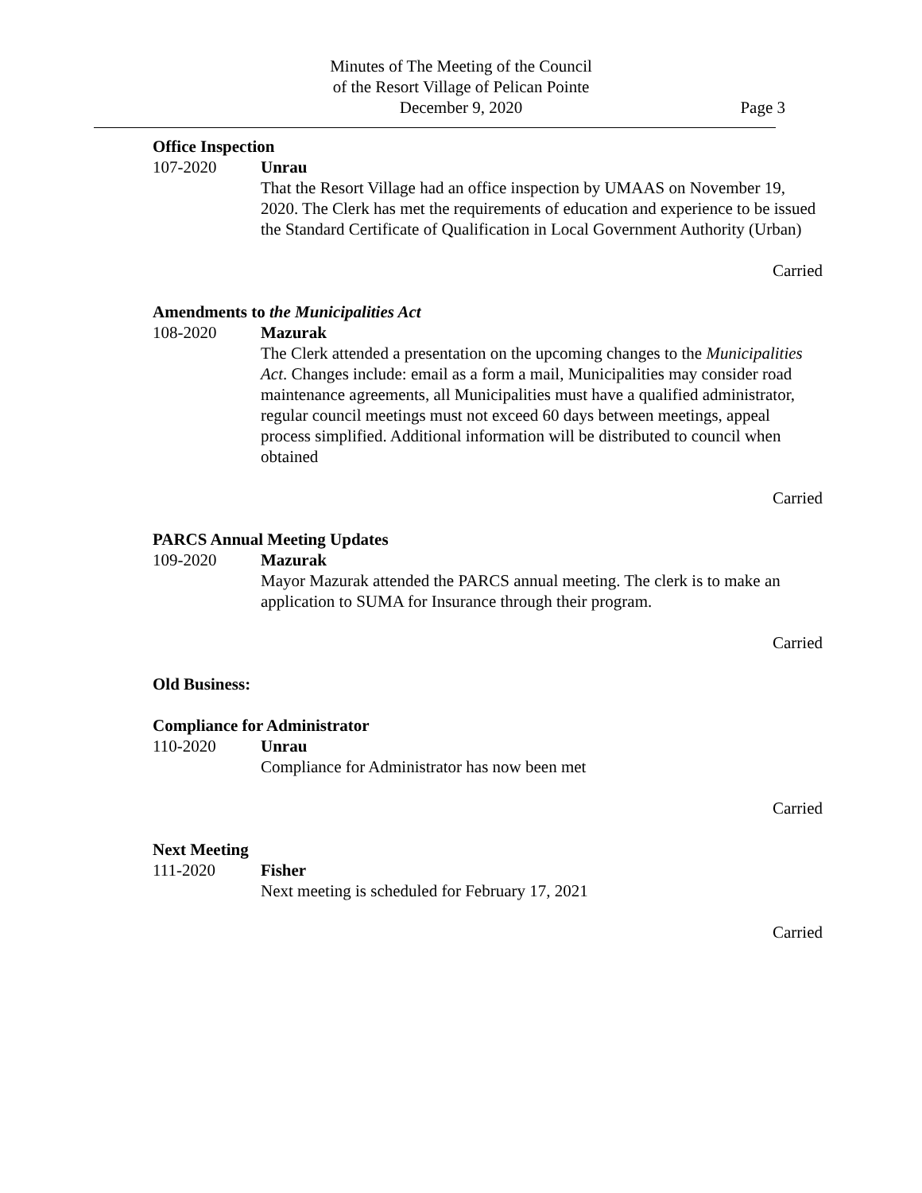Minutes of The Meeting of the Council
of the Resort Village of Pelican Pointe
December 9, 2020
Page 3
Office Inspection
107-2020 Unrau
That the Resort Village had an office inspection by UMAAS on November 19, 2020. The Clerk has met the requirements of education and experience to be issued the Standard Certificate of Qualification in Local Government Authority (Urban)
Carried
Amendments to the Municipalities Act
108-2020 Mazurak
The Clerk attended a presentation on the upcoming changes to the Municipalities Act. Changes include: email as a form a mail, Municipalities may consider road maintenance agreements, all Municipalities must have a qualified administrator, regular council meetings must not exceed 60 days between meetings, appeal process simplified. Additional information will be distributed to council when obtained
Carried
PARCS Annual Meeting Updates
109-2020 Mazurak
Mayor Mazurak attended the PARCS annual meeting. The clerk is to make an application to SUMA for Insurance through their program.
Carried
Old Business:
Compliance for Administrator
110-2020 Unrau
Compliance for Administrator has now been met
Carried
Next Meeting
111-2020 Fisher
Next meeting is scheduled for February 17, 2021
Carried